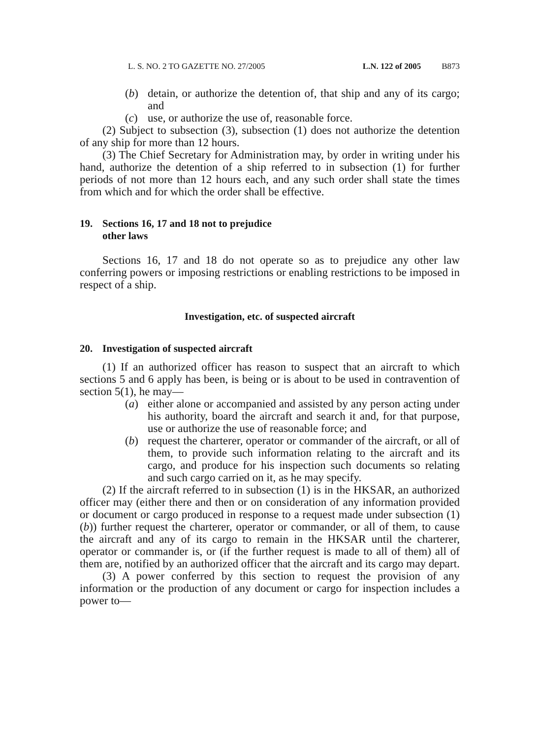L. S. NO. 2 TO GAZETTE NO. 27/2005 L.N. 122 of 2005 B873
(b) detain, or authorize the detention of, that ship and any of its cargo; and
(c) use, or authorize the use of, reasonable force.
(2) Subject to subsection (3), subsection (1) does not authorize the detention of any ship for more than 12 hours.
(3) The Chief Secretary for Administration may, by order in writing under his hand, authorize the detention of a ship referred to in subsection (1) for further periods of not more than 12 hours each, and any such order shall state the times from which and for which the order shall be effective.
19. Sections 16, 17 and 18 not to prejudice
other laws
Sections 16, 17 and 18 do not operate so as to prejudice any other law conferring powers or imposing restrictions or enabling restrictions to be imposed in respect of a ship.
Investigation, etc. of suspected aircraft
20. Investigation of suspected aircraft
(1) If an authorized officer has reason to suspect that an aircraft to which sections 5 and 6 apply has been, is being or is about to be used in contravention of section 5(1), he may—
(a) either alone or accompanied and assisted by any person acting under his authority, board the aircraft and search it and, for that purpose, use or authorize the use of reasonable force; and
(b) request the charterer, operator or commander of the aircraft, or all of them, to provide such information relating to the aircraft and its cargo, and produce for his inspection such documents so relating and such cargo carried on it, as he may specify.
(2) If the aircraft referred to in subsection (1) is in the HKSAR, an authorized officer may (either there and then or on consideration of any information provided or document or cargo produced in response to a request made under subsection (1)(b)) further request the charterer, operator or commander, or all of them, to cause the aircraft and any of its cargo to remain in the HKSAR until the charterer, operator or commander is, or (if the further request is made to all of them) all of them are, notified by an authorized officer that the aircraft and its cargo may depart.
(3) A power conferred by this section to request the provision of any information or the production of any document or cargo for inspection includes a power to—